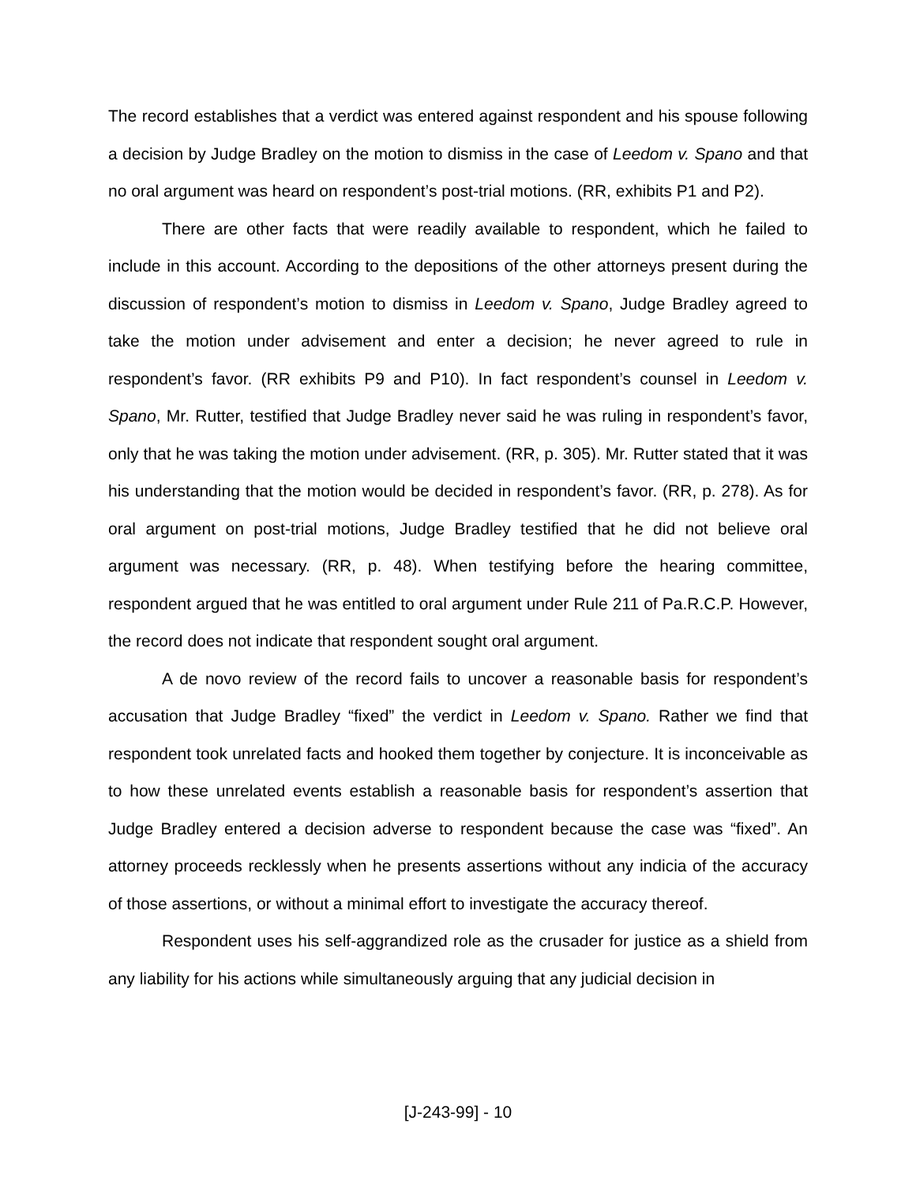The record establishes that a verdict was entered against respondent and his spouse following a decision by Judge Bradley on the motion to dismiss in the case of Leedom v. Spano and that no oral argument was heard on respondent’s post-trial motions. (RR, exhibits P1 and P2).
There are other facts that were readily available to respondent, which he failed to include in this account. According to the depositions of the other attorneys present during the discussion of respondent’s motion to dismiss in Leedom v. Spano, Judge Bradley agreed to take the motion under advisement and enter a decision; he never agreed to rule in respondent’s favor. (RR exhibits P9 and P10). In fact respondent’s counsel in Leedom v. Spano, Mr. Rutter, testified that Judge Bradley never said he was ruling in respondent’s favor, only that he was taking the motion under advisement. (RR, p. 305). Mr. Rutter stated that it was his understanding that the motion would be decided in respondent’s favor. (RR, p. 278). As for oral argument on post-trial motions, Judge Bradley testified that he did not believe oral argument was necessary. (RR, p. 48). When testifying before the hearing committee, respondent argued that he was entitled to oral argument under Rule 211 of Pa.R.C.P. However, the record does not indicate that respondent sought oral argument.
A de novo review of the record fails to uncover a reasonable basis for respondent’s accusation that Judge Bradley “fixed” the verdict in Leedom v. Spano. Rather we find that respondent took unrelated facts and hooked them together by conjecture. It is inconceivable as to how these unrelated events establish a reasonable basis for respondent’s assertion that Judge Bradley entered a decision adverse to respondent because the case was “fixed”. An attorney proceeds recklessly when he presents assertions without any indicia of the accuracy of those assertions, or without a minimal effort to investigate the accuracy thereof.
Respondent uses his self-aggrandized role as the crusader for justice as a shield from any liability for his actions while simultaneously arguing that any judicial decision in
[J-243-99] - 10